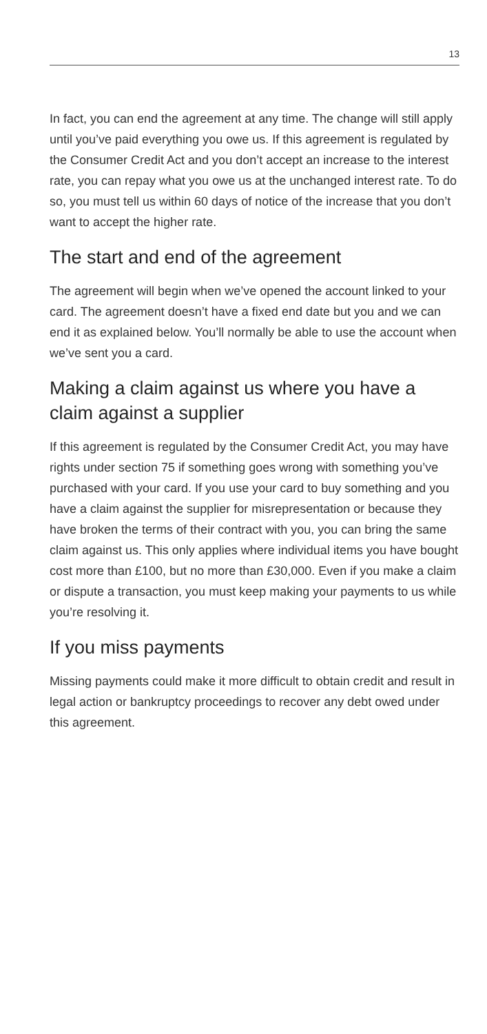13
In fact, you can end the agreement at any time. The change will still apply until you’ve paid everything you owe us. If this agreement is regulated by the Consumer Credit Act and you don’t accept an increase to the interest rate, you can repay what you owe us at the unchanged interest rate. To do so, you must tell us within 60 days of notice of the increase that you don’t want to accept the higher rate.
The start and end of the agreement
The agreement will begin when we’ve opened the account linked to your card. The agreement doesn’t have a fixed end date but you and we can end it as explained below. You’ll normally be able to use the account when we’ve sent you a card.
Making a claim against us where you have a claim against a supplier
If this agreement is regulated by the Consumer Credit Act, you may have rights under section 75 if something goes wrong with something you’ve purchased with your card. If you use your card to buy something and you have a claim against the supplier for misrepresentation or because they have broken the terms of their contract with you, you can bring the same claim against us. This only applies where individual items you have bought cost more than £100, but no more than £30,000. Even if you make a claim or dispute a transaction, you must keep making your payments to us while you’re resolving it.
If you miss payments
Missing payments could make it more difficult to obtain credit and result in legal action or bankruptcy proceedings to recover any debt owed under this agreement.